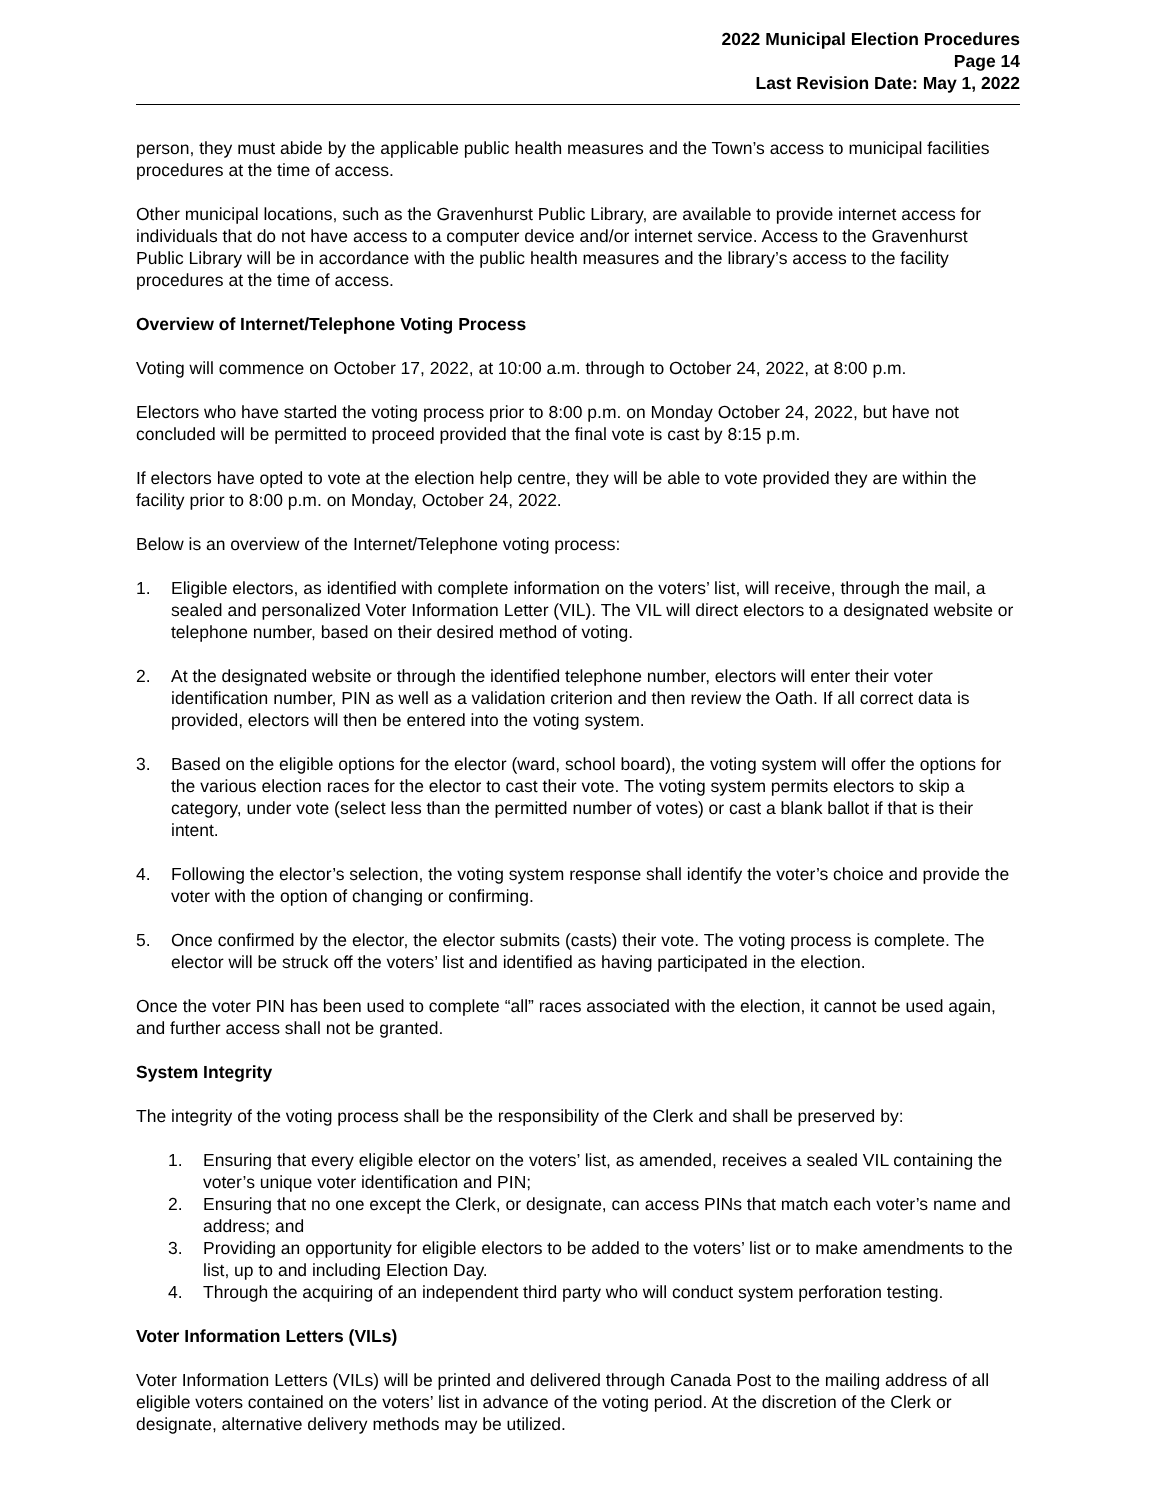2022 Municipal Election Procedures
Page 14
Last Revision Date: May 1, 2022
person, they must abide by the applicable public health measures and the Town’s access to municipal facilities procedures at the time of access.
Other municipal locations, such as the Gravenhurst Public Library, are available to provide internet access for individuals that do not have access to a computer device and/or internet service. Access to the Gravenhurst Public Library will be in accordance with the public health measures and the library’s access to the facility procedures at the time of access.
Overview of Internet/Telephone Voting Process
Voting will commence on October 17, 2022, at 10:00 a.m. through to October 24, 2022, at 8:00 p.m.
Electors who have started the voting process prior to 8:00 p.m. on Monday October 24, 2022, but have not concluded will be permitted to proceed provided that the final vote is cast by 8:15 p.m.
If electors have opted to vote at the election help centre, they will be able to vote provided they are within the facility prior to 8:00 p.m. on Monday, October 24, 2022.
Below is an overview of the Internet/Telephone voting process:
1. Eligible electors, as identified with complete information on the voters’ list, will receive, through the mail, a sealed and personalized Voter Information Letter (VIL). The VIL will direct electors to a designated website or telephone number, based on their desired method of voting.
2. At the designated website or through the identified telephone number, electors will enter their voter identification number, PIN as well as a validation criterion and then review the Oath. If all correct data is provided, electors will then be entered into the voting system.
3. Based on the eligible options for the elector (ward, school board), the voting system will offer the options for the various election races for the elector to cast their vote. The voting system permits electors to skip a category, under vote (select less than the permitted number of votes) or cast a blank ballot if that is their intent.
4. Following the elector’s selection, the voting system response shall identify the voter’s choice and provide the voter with the option of changing or confirming.
5. Once confirmed by the elector, the elector submits (casts) their vote. The voting process is complete. The elector will be struck off the voters’ list and identified as having participated in the election.
Once the voter PIN has been used to complete “all” races associated with the election, it cannot be used again, and further access shall not be granted.
System Integrity
The integrity of the voting process shall be the responsibility of the Clerk and shall be preserved by:
1. Ensuring that every eligible elector on the voters’ list, as amended, receives a sealed VIL containing the voter’s unique voter identification and PIN;
2. Ensuring that no one except the Clerk, or designate, can access PINs that match each voter’s name and address; and
3. Providing an opportunity for eligible electors to be added to the voters’ list or to make amendments to the list, up to and including Election Day.
4. Through the acquiring of an independent third party who will conduct system perforation testing.
Voter Information Letters (VILs)
Voter Information Letters (VILs) will be printed and delivered through Canada Post to the mailing address of all eligible voters contained on the voters’ list in advance of the voting period. At the discretion of the Clerk or designate, alternative delivery methods may be utilized.